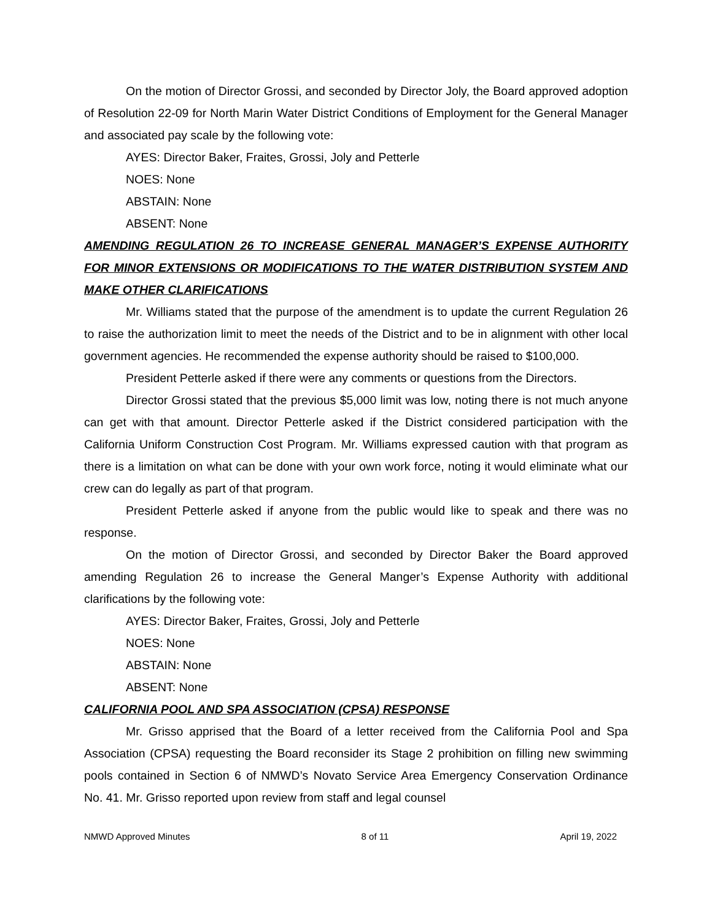On the motion of Director Grossi, and seconded by Director Joly, the Board approved adoption of Resolution 22-09 for North Marin Water District Conditions of Employment for the General Manager and associated pay scale by the following vote:
AYES: Director Baker, Fraites, Grossi, Joly and Petterle
NOES: None
ABSTAIN: None
ABSENT: None
AMENDING REGULATION 26 TO INCREASE GENERAL MANAGER’S EXPENSE AUTHORITY FOR MINOR EXTENSIONS OR MODIFICATIONS TO THE WATER DISTRIBUTION SYSTEM AND MAKE OTHER CLARIFICATIONS
Mr. Williams stated that the purpose of the amendment is to update the current Regulation 26 to raise the authorization limit to meet the needs of the District and to be in alignment with other local government agencies. He recommended the expense authority should be raised to $100,000.
President Petterle asked if there were any comments or questions from the Directors.
Director Grossi stated that the previous $5,000 limit was low, noting there is not much anyone can get with that amount. Director Petterle asked if the District considered participation with the California Uniform Construction Cost Program. Mr. Williams expressed caution with that program as there is a limitation on what can be done with your own work force, noting it would eliminate what our crew can do legally as part of that program.
President Petterle asked if anyone from the public would like to speak and there was no response.
On the motion of Director Grossi, and seconded by Director Baker the Board approved amending Regulation 26 to increase the General Manger’s Expense Authority with additional clarifications by the following vote:
AYES: Director Baker, Fraites, Grossi, Joly and Petterle
NOES: None
ABSTAIN: None
ABSENT: None
CALIFORNIA POOL AND SPA ASSOCIATION (CPSA) RESPONSE
Mr. Grisso apprised that the Board of a letter received from the California Pool and Spa Association (CPSA) requesting the Board reconsider its Stage 2 prohibition on filling new swimming pools contained in Section 6 of NMWD’s Novato Service Area Emergency Conservation Ordinance No. 41. Mr. Grisso reported upon review from staff and legal counsel
NMWD Approved Minutes 8 of 11 April 19, 2022